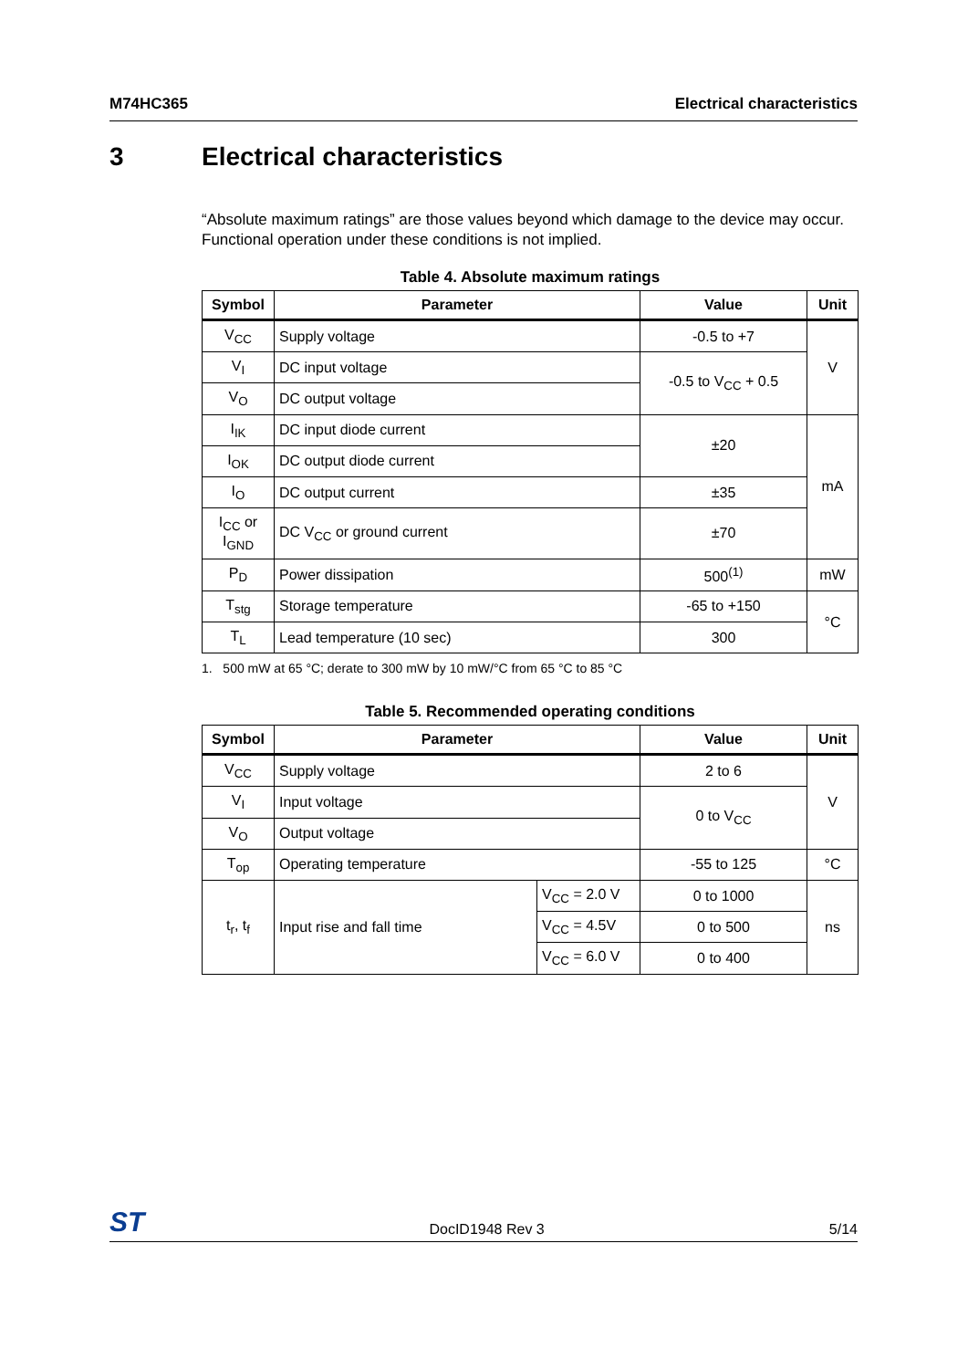M74HC365 Electrical characteristics
3 Electrical characteristics
“Absolute maximum ratings” are those values beyond which damage to the device may occur. Functional operation under these conditions is not implied.
Table 4. Absolute maximum ratings
| Symbol | Parameter | Value | Unit |
| --- | --- | --- | --- |
| V<sub>CC</sub> | Supply voltage | -0.5 to +7 | V |
| V<sub>I</sub> | DC input voltage | -0.5 to V<sub>CC</sub> + 0.5 | |
| V<sub>O</sub> | DC output voltage | | |
| I<sub>IK</sub> | DC input diode current | ±20 | mA |
| I<sub>OK</sub> | DC output diode current | | |
| I<sub>O</sub> | DC output current | ±35 | |
| I<sub>CC</sub> or I<sub>GND</sub> | DC V<sub>CC</sub> or ground current | ±70 | |
| P<sub>D</sub> | Power dissipation | 500<sup>(1)</sup> | mW |
| T<sub>stg</sub> | Storage temperature | -65 to +150 | °C |
| T<sub>L</sub> | Lead temperature (10 sec) | 300 | |
1. 500 mW at 65 °C; derate to 300 mW by 10 mW/°C from 65 °C to 85 °C
Table 5. Recommended operating conditions
| Symbol | Parameter | | Value | Unit |
| --- | --- | --- | --- | --- |
| V<sub>CC</sub> | Supply voltage | | 2 to 6 | V |
| V<sub>I</sub> | Input voltage | | 0 to V<sub>CC</sub> | |
| V<sub>O</sub> | Output voltage | | | |
| T<sub>op</sub> | Operating temperature | | -55 to 125 | °C |
| t<sub>r</sub>, t<sub>f</sub> | Input rise and fall time | V<sub>CC</sub> = 2.0 V | 0 to 1000 | ns |
| | | V<sub>CC</sub> = 4.5V | 0 to 500 | |
| | | V<sub>CC</sub> = 6.0 V | 0 to 400 | |
ST DocID1948 Rev 3 5/14